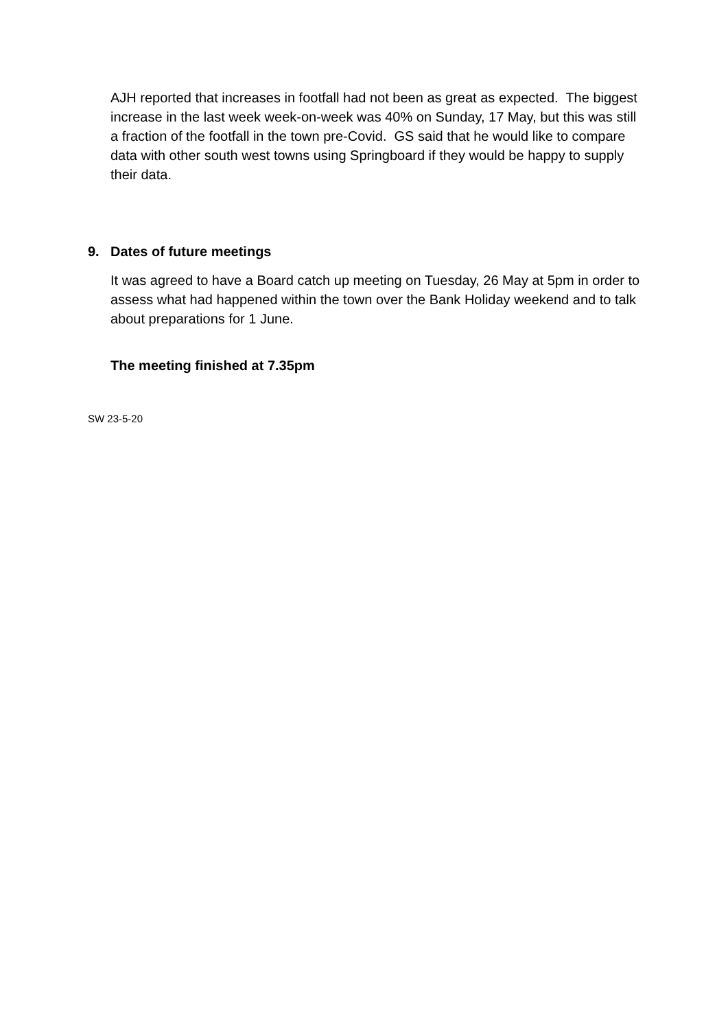AJH reported that increases in footfall had not been as great as expected. The biggest increase in the last week week-on-week was 40% on Sunday, 17 May, but this was still a fraction of the footfall in the town pre-Covid. GS said that he would like to compare data with other south west towns using Springboard if they would be happy to supply their data.
9. Dates of future meetings
It was agreed to have a Board catch up meeting on Tuesday, 26 May at 5pm in order to assess what had happened within the town over the Bank Holiday weekend and to talk about preparations for 1 June.
The meeting finished at 7.35pm
SW 23-5-20